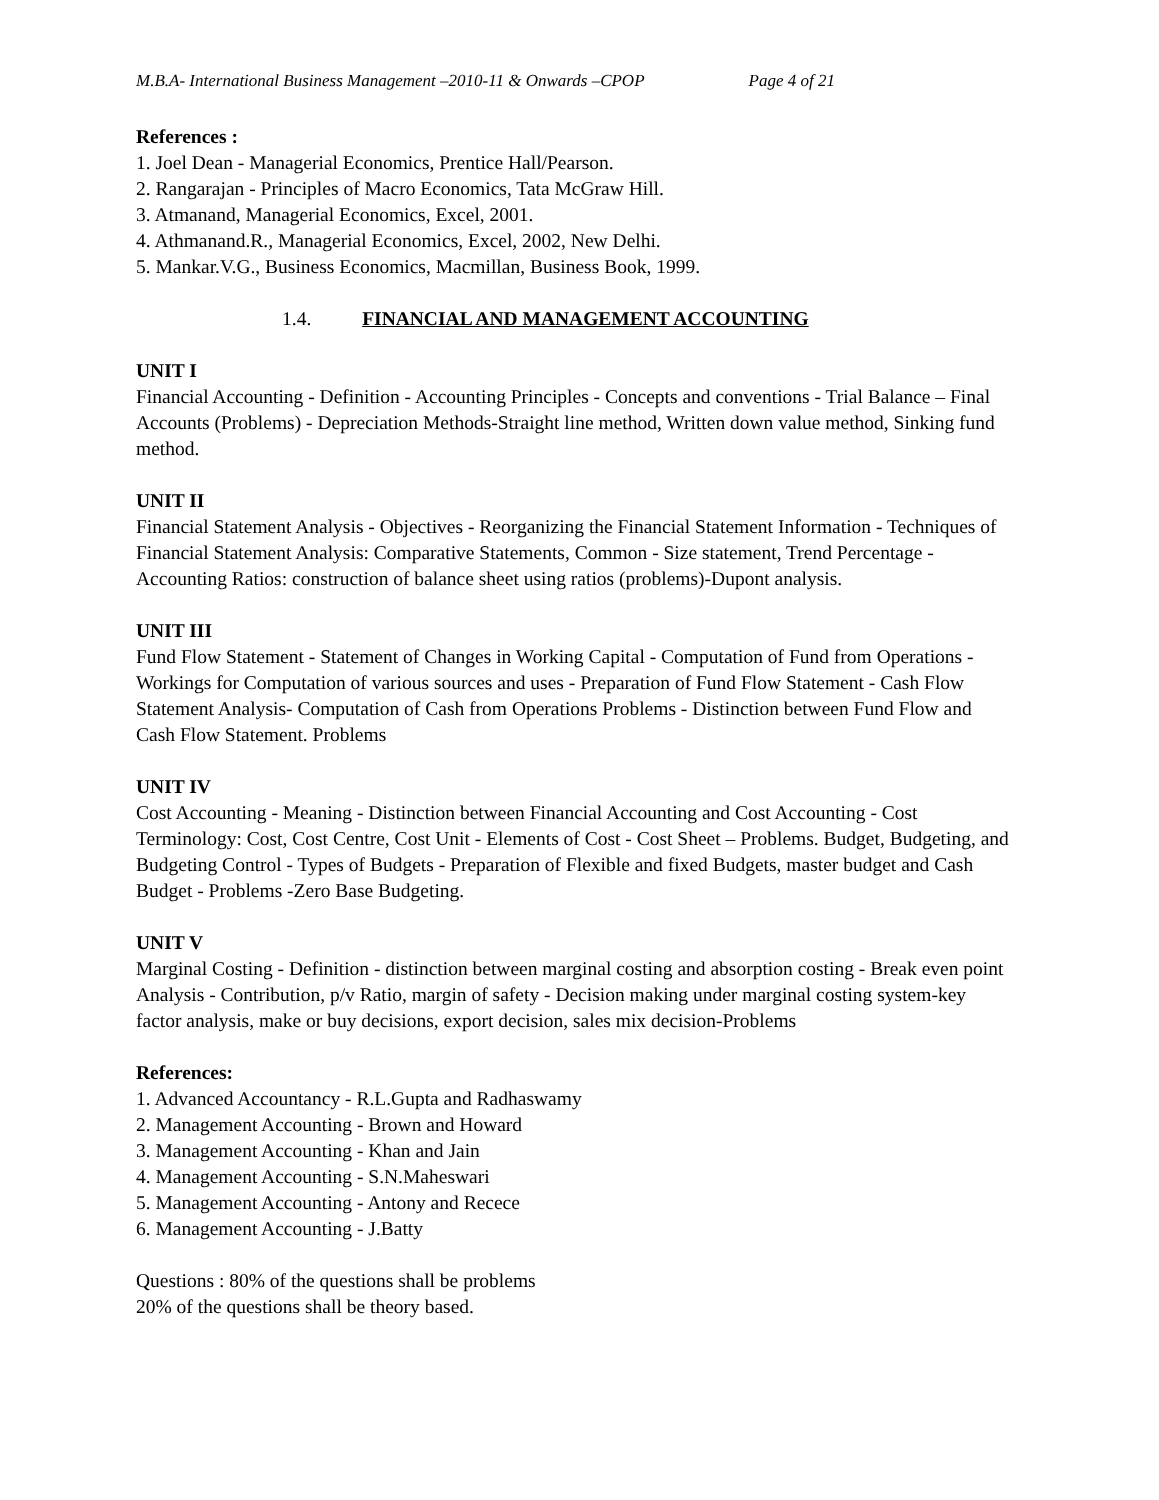M.B.A- International Business Management –2010-11 & Onwards –CPOP Page 4 of 21
References :
1. Joel Dean - Managerial Economics, Prentice Hall/Pearson.
2. Rangarajan - Principles of Macro Economics, Tata McGraw Hill.
3. Atmanand, Managerial Economics, Excel, 2001.
4. Athmanand.R., Managerial Economics, Excel, 2002, New Delhi.
5. Mankar.V.G., Business Economics, Macmillan, Business Book, 1999.
1.4. FINANCIAL AND MANAGEMENT ACCOUNTING
UNIT I
Financial Accounting - Definition - Accounting Principles - Concepts and conventions - Trial Balance – Final Accounts (Problems) - Depreciation Methods-Straight line method, Written down value method, Sinking fund method.
UNIT II
Financial Statement Analysis - Objectives - Reorganizing the Financial Statement Information - Techniques of Financial Statement Analysis: Comparative Statements, Common - Size statement, Trend Percentage - Accounting Ratios: construction of balance sheet using ratios (problems)-Dupont analysis.
UNIT III
Fund Flow Statement - Statement of Changes in Working Capital - Computation of Fund from Operations - Workings for Computation of various sources and uses - Preparation of Fund Flow Statement - Cash Flow Statement Analysis- Computation of Cash from Operations Problems - Distinction between Fund Flow and Cash Flow Statement. Problems
UNIT IV
Cost Accounting - Meaning - Distinction between Financial Accounting and Cost Accounting - Cost Terminology: Cost, Cost Centre, Cost Unit - Elements of Cost - Cost Sheet – Problems. Budget, Budgeting, and Budgeting Control - Types of Budgets - Preparation of Flexible and fixed Budgets, master budget and Cash Budget - Problems -Zero Base Budgeting.
UNIT V
Marginal Costing - Definition - distinction between marginal costing and absorption costing - Break even point Analysis - Contribution, p/v Ratio, margin of safety - Decision making under marginal costing system-key factor analysis, make or buy decisions, export decision, sales mix decision-Problems
References:
1. Advanced Accountancy - R.L.Gupta and Radhaswamy
2. Management Accounting - Brown and Howard
3. Management Accounting - Khan and Jain
4. Management Accounting - S.N.Maheswari
5. Management Accounting - Antony and Recece
6. Management Accounting - J.Batty
Questions : 80% of the questions shall be problems
20% of the questions shall be theory based.